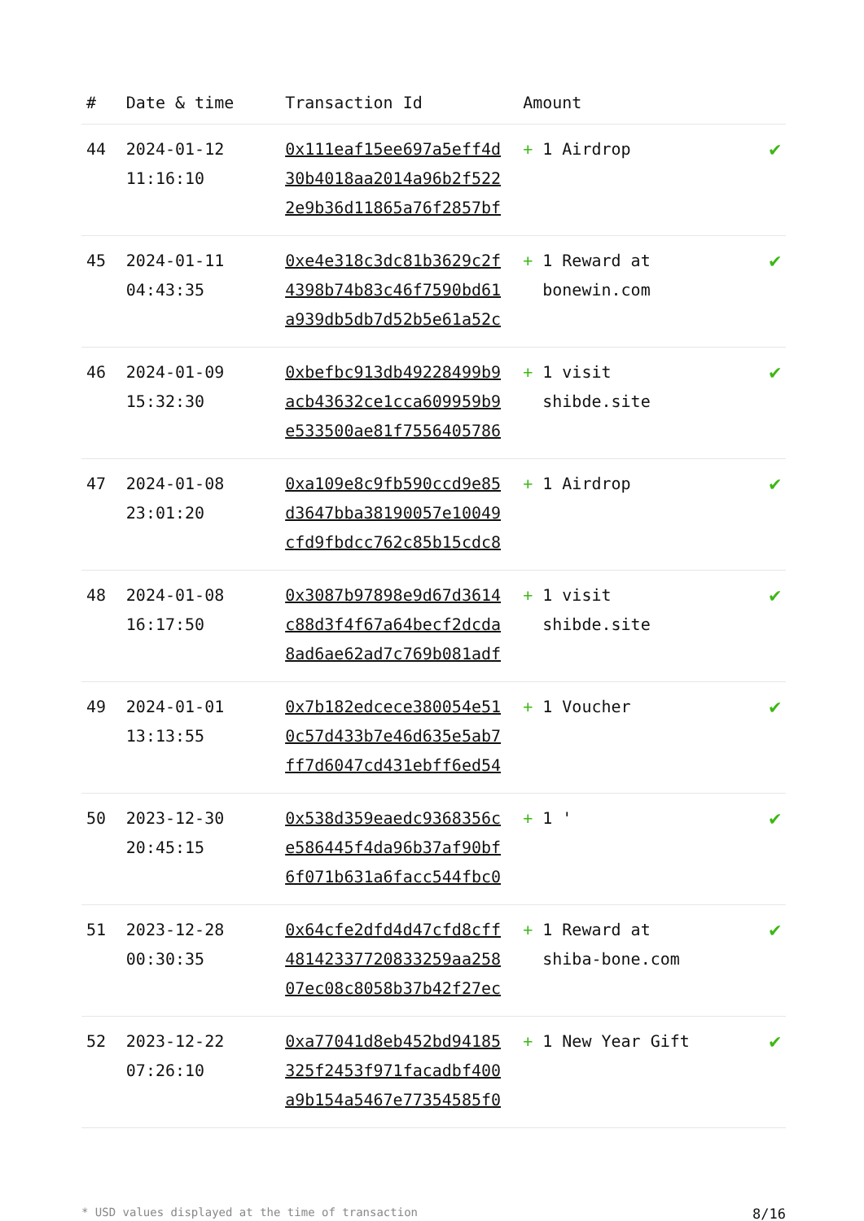| # | Date & time | Transaction Id | Amount | |
| --- | --- | --- | --- | --- |
| 44 | 2024-01-12 11:16:10 | 0x111eaf15ee697a5eff4d 30b4018aa2014a96b2f522 2e9b36d11865a76f2857bf | + 1 Airdrop | ✔ |
| 45 | 2024-01-11 04:43:35 | 0xe4e318c3dc81b3629c2f 4398b74b83c46f7590bd61 a939db5db7d52b5e61a52c | + 1 Reward at bonewin.com | ✔ |
| 46 | 2024-01-09 15:32:30 | 0xbefbc913db49228499b9 acb43632ce1cca609959b9 e533500ae81f7556405786 | + 1 visit shibde.site | ✔ |
| 47 | 2024-01-08 23:01:20 | 0xa109e8c9fb590ccd9e85 d3647bba38190057e10049 cfd9fbdcc762c85b15cdc8 | + 1 Airdrop | ✔ |
| 48 | 2024-01-08 16:17:50 | 0x3087b97898e9d67d3614 c88d3f4f67a64becf2dcda 8ad6ae62ad7c769b081adf | + 1 visit shibde.site | ✔ |
| 49 | 2024-01-01 13:13:55 | 0x7b182edcece380054e51 0c57d433b7e46d635e5ab7 ff7d6047cd431ebff6ed54 | + 1 Voucher | ✔ |
| 50 | 2023-12-30 20:45:15 | 0x538d359eaedc9368356c e586445f4da96b37af90bf 6f071b631a6facc544fbc0 | + 1 ' | ✔ |
| 51 | 2023-12-28 00:30:35 | 0x64cfe2dfd4d47cfd8cff 48142337720833259aa258 07ec08c8058b37b42f27ec | + 1 Reward at shiba-bone.com | ✔ |
| 52 | 2023-12-22 07:26:10 | 0xa77041d8eb452bd94185 325f2453f971facadbf400 a9b154a5467e77354585f0 | + 1 New Year Gift | ✔ |
* USD values displayed at the time of transaction 8/16